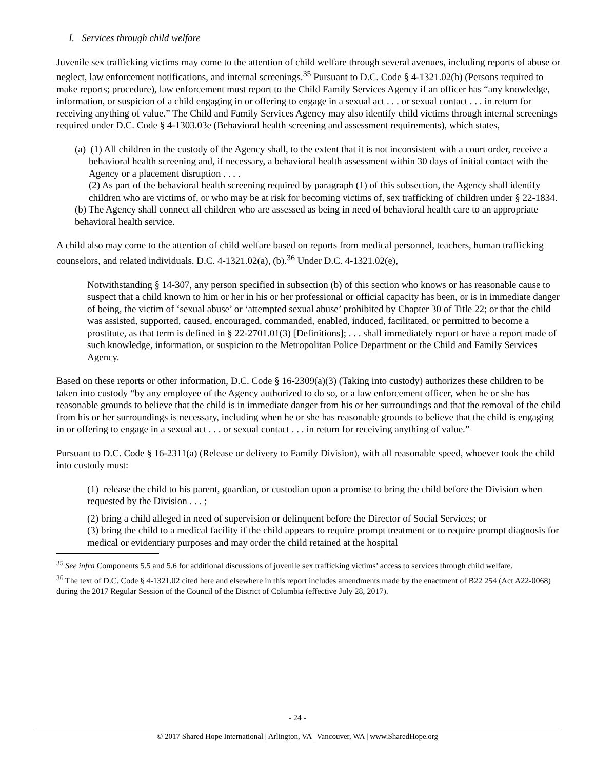I. Services through child welfare
Juvenile sex trafficking victims may come to the attention of child welfare through several avenues, including reports of abuse or neglect, law enforcement notifications, and internal screenings.<sup>35</sup> Pursuant to D.C. Code § 4-1321.02(h) (Persons required to make reports; procedure), law enforcement must report to the Child Family Services Agency if an officer has “any knowledge, information, or suspicion of a child engaging in or offering to engage in a sexual act . . . or sexual contact . . . in return for receiving anything of value.” The Child and Family Services Agency may also identify child victims through internal screenings required under D.C. Code § 4-1303.03e (Behavioral health screening and assessment requirements), which states,
(a) (1) All children in the custody of the Agency shall, to the extent that it is not inconsistent with a court order, receive a behavioral health screening and, if necessary, a behavioral health assessment within 30 days of initial contact with the Agency or a placement disruption . . . .
(2) As part of the behavioral health screening required by paragraph (1) of this subsection, the Agency shall identify children who are victims of, or who may be at risk for becoming victims of, sex trafficking of children under § 22-1834.
(b) The Agency shall connect all children who are assessed as being in need of behavioral health care to an appropriate behavioral health service.
A child also may come to the attention of child welfare based on reports from medical personnel, teachers, human trafficking counselors, and related individuals. D.C. 4-1321.02(a), (b).<sup>36</sup> Under D.C. 4-1321.02(e),
Notwithstanding § 14-307, any person specified in subsection (b) of this section who knows or has reasonable cause to suspect that a child known to him or her in his or her professional or official capacity has been, or is in immediate danger of being, the victim of ‘sexual abuse’ or ‘attempted sexual abuse’ prohibited by Chapter 30 of Title 22; or that the child was assisted, supported, caused, encouraged, commanded, enabled, induced, facilitated, or permitted to become a prostitute, as that term is defined in § 22-2701.01(3) [Definitions]; . . . shall immediately report or have a report made of such knowledge, information, or suspicion to the Metropolitan Police Department or the Child and Family Services Agency.
Based on these reports or other information, D.C. Code § 16-2309(a)(3) (Taking into custody) authorizes these children to be taken into custody “by any employee of the Agency authorized to do so, or a law enforcement officer, when he or she has reasonable grounds to believe that the child is in immediate danger from his or her surroundings and that the removal of the child from his or her surroundings is necessary, including when he or she has reasonable grounds to believe that the child is engaging in or offering to engage in a sexual act . . . or sexual contact . . . in return for receiving anything of value.”
Pursuant to D.C. Code § 16-2311(a) (Release or delivery to Family Division), with all reasonable speed, whoever took the child into custody must:
(1) release the child to his parent, guardian, or custodian upon a promise to bring the child before the Division when requested by the Division . . . ;
(2) bring a child alleged in need of supervision or delinquent before the Director of Social Services; or
(3) bring the child to a medical facility if the child appears to require prompt treatment or to require prompt diagnosis for medical or evidentiary purposes and may order the child retained at the hospital
<sup>35</sup> See infra Components 5.5 and 5.6 for additional discussions of juvenile sex trafficking victims’ access to services through child welfare.
<sup>36</sup> The text of D.C. Code § 4-1321.02 cited here and elsewhere in this report includes amendments made by the enactment of B22 254 (Act A22-0068) during the 2017 Regular Session of the Council of the District of Columbia (effective July 28, 2017).
- 24 -
© 2017 Shared Hope International | Arlington, VA | Vancouver, WA | www.SharedHope.org